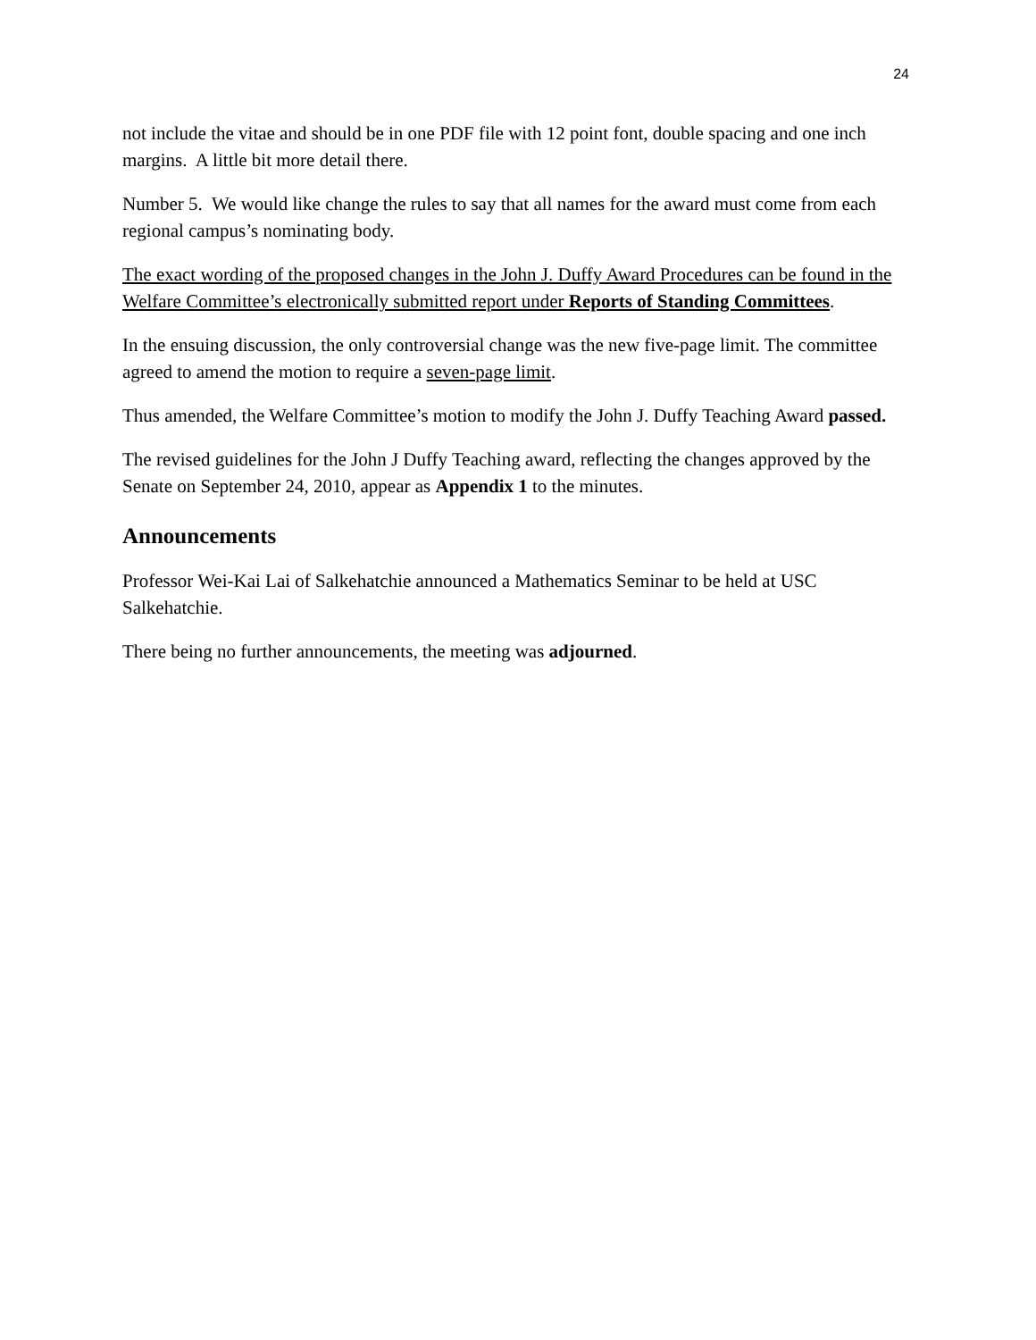24
not include the vitae and should be in one PDF file with 12 point font, double spacing and one inch margins. A little bit more detail there.
Number 5. We would like change the rules to say that all names for the award must come from each regional campus’s nominating body.
The exact wording of the proposed changes in the John J. Duffy Award Procedures can be found in the Welfare Committee’s electronically submitted report under Reports of Standing Committees.
In the ensuing discussion, the only controversial change was the new five-page limit. The committee agreed to amend the motion to require a seven-page limit.
Thus amended, the Welfare Committee’s motion to modify the John J. Duffy Teaching Award passed.
The revised guidelines for the John J Duffy Teaching award, reflecting the changes approved by the Senate on September 24, 2010, appear as Appendix 1 to the minutes.
Announcements
Professor Wei-Kai Lai of Salkehatchie announced a Mathematics Seminar to be held at USC Salkehatchie.
There being no further announcements, the meeting was adjourned.